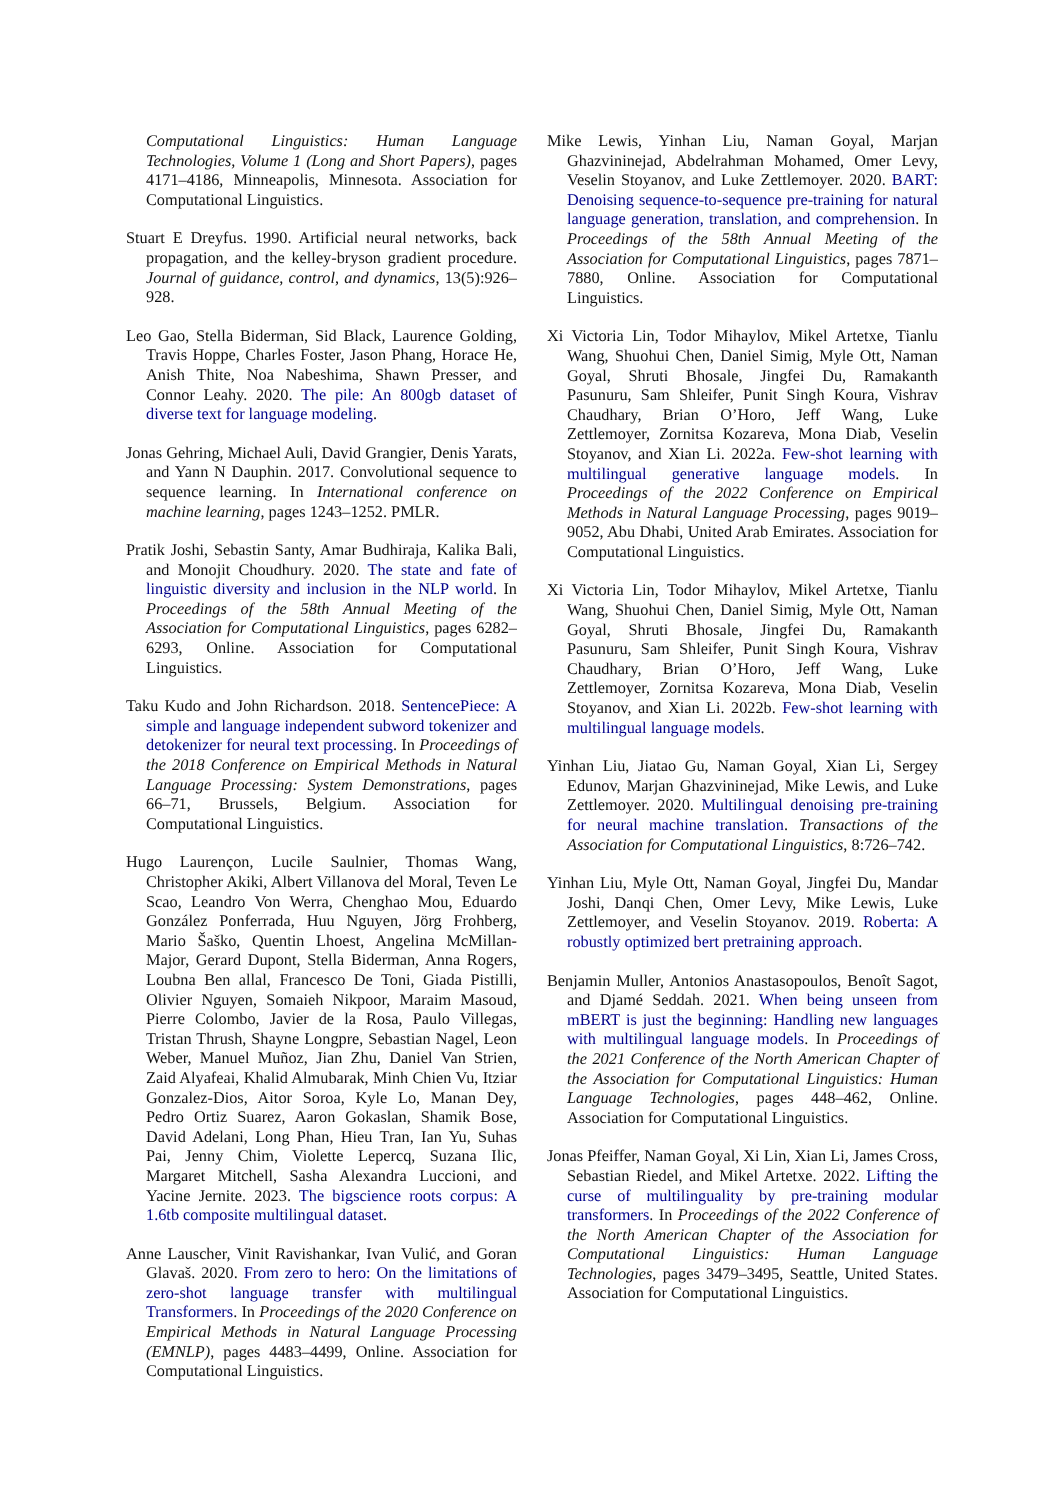Computational Linguistics: Human Language Technologies, Volume 1 (Long and Short Papers), pages 4171–4186, Minneapolis, Minnesota. Association for Computational Linguistics.
Stuart E Dreyfus. 1990. Artificial neural networks, back propagation, and the kelley-bryson gradient procedure. Journal of guidance, control, and dynamics, 13(5):926–928.
Leo Gao, Stella Biderman, Sid Black, Laurence Golding, Travis Hoppe, Charles Foster, Jason Phang, Horace He, Anish Thite, Noa Nabeshima, Shawn Presser, and Connor Leahy. 2020. The pile: An 800gb dataset of diverse text for language modeling.
Jonas Gehring, Michael Auli, David Grangier, Denis Yarats, and Yann N Dauphin. 2017. Convolutional sequence to sequence learning. In International conference on machine learning, pages 1243–1252. PMLR.
Pratik Joshi, Sebastin Santy, Amar Budhiraja, Kalika Bali, and Monojit Choudhury. 2020. The state and fate of linguistic diversity and inclusion in the NLP world. In Proceedings of the 58th Annual Meeting of the Association for Computational Linguistics, pages 6282–6293, Online. Association for Computational Linguistics.
Taku Kudo and John Richardson. 2018. SentencePiece: A simple and language independent subword tokenizer and detokenizer for neural text processing. In Proceedings of the 2018 Conference on Empirical Methods in Natural Language Processing: System Demonstrations, pages 66–71, Brussels, Belgium. Association for Computational Linguistics.
Hugo Laurençon, Lucile Saulnier, Thomas Wang, Christopher Akiki, Albert Villanova del Moral, Teven Le Scao, Leandro Von Werra, Chenghao Mou, Eduardo González Ponferrada, Huu Nguyen, Jörg Frohberg, Mario Šaško, Quentin Lhoest, Angelina McMillan-Major, Gerard Dupont, Stella Biderman, Anna Rogers, Loubna Ben allal, Francesco De Toni, Giada Pistilli, Olivier Nguyen, Somaieh Nikpoor, Maraim Masoud, Pierre Colombo, Javier de la Rosa, Paulo Villegas, Tristan Thrush, Shayne Longpre, Sebastian Nagel, Leon Weber, Manuel Muñoz, Jian Zhu, Daniel Van Strien, Zaid Alyafeai, Khalid Almubarak, Minh Chien Vu, Itziar Gonzalez-Dios, Aitor Soroa, Kyle Lo, Manan Dey, Pedro Ortiz Suarez, Aaron Gokaslan, Shamik Bose, David Adelani, Long Phan, Hieu Tran, Ian Yu, Suhas Pai, Jenny Chim, Violette Lepercq, Suzana Ilic, Margaret Mitchell, Sasha Alexandra Luccioni, and Yacine Jernite. 2023. The bigscience roots corpus: A 1.6tb composite multilingual dataset.
Anne Lauscher, Vinit Ravishankar, Ivan Vulić, and Goran Glavaš. 2020. From zero to hero: On the limitations of zero-shot language transfer with multilingual Transformers. In Proceedings of the 2020 Conference on Empirical Methods in Natural Language Processing (EMNLP), pages 4483–4499, Online. Association for Computational Linguistics.
Mike Lewis, Yinhan Liu, Naman Goyal, Marjan Ghazvininejad, Abdelrahman Mohamed, Omer Levy, Veselin Stoyanov, and Luke Zettlemoyer. 2020. BART: Denoising sequence-to-sequence pre-training for natural language generation, translation, and comprehension. In Proceedings of the 58th Annual Meeting of the Association for Computational Linguistics, pages 7871–7880, Online. Association for Computational Linguistics.
Xi Victoria Lin, Todor Mihaylov, Mikel Artetxe, Tianlu Wang, Shuohui Chen, Daniel Simig, Myle Ott, Naman Goyal, Shruti Bhosale, Jingfei Du, Ramakanth Pasunuru, Sam Shleifer, Punit Singh Koura, Vishrav Chaudhary, Brian O’Horo, Jeff Wang, Luke Zettlemoyer, Zornitsa Kozareva, Mona Diab, Veselin Stoyanov, and Xian Li. 2022a. Few-shot learning with multilingual generative language models. In Proceedings of the 2022 Conference on Empirical Methods in Natural Language Processing, pages 9019–9052, Abu Dhabi, United Arab Emirates. Association for Computational Linguistics.
Xi Victoria Lin, Todor Mihaylov, Mikel Artetxe, Tianlu Wang, Shuohui Chen, Daniel Simig, Myle Ott, Naman Goyal, Shruti Bhosale, Jingfei Du, Ramakanth Pasunuru, Sam Shleifer, Punit Singh Koura, Vishrav Chaudhary, Brian O’Horo, Jeff Wang, Luke Zettlemoyer, Zornitsa Kozareva, Mona Diab, Veselin Stoyanov, and Xian Li. 2022b. Few-shot learning with multilingual language models.
Yinhan Liu, Jiatao Gu, Naman Goyal, Xian Li, Sergey Edunov, Marjan Ghazvininejad, Mike Lewis, and Luke Zettlemoyer. 2020. Multilingual denoising pre-training for neural machine translation. Transactions of the Association for Computational Linguistics, 8:726–742.
Yinhan Liu, Myle Ott, Naman Goyal, Jingfei Du, Mandar Joshi, Danqi Chen, Omer Levy, Mike Lewis, Luke Zettlemoyer, and Veselin Stoyanov. 2019. Roberta: A robustly optimized bert pretraining approach.
Benjamin Muller, Antonios Anastasopoulos, Benoît Sagot, and Djamé Seddah. 2021. When being unseen from mBERT is just the beginning: Handling new languages with multilingual language models. In Proceedings of the 2021 Conference of the North American Chapter of the Association for Computational Linguistics: Human Language Technologies, pages 448–462, Online. Association for Computational Linguistics.
Jonas Pfeiffer, Naman Goyal, Xi Lin, Xian Li, James Cross, Sebastian Riedel, and Mikel Artetxe. 2022. Lifting the curse of multilinguality by pre-training modular transformers. In Proceedings of the 2022 Conference of the North American Chapter of the Association for Computational Linguistics: Human Language Technologies, pages 3479–3495, Seattle, United States. Association for Computational Linguistics.